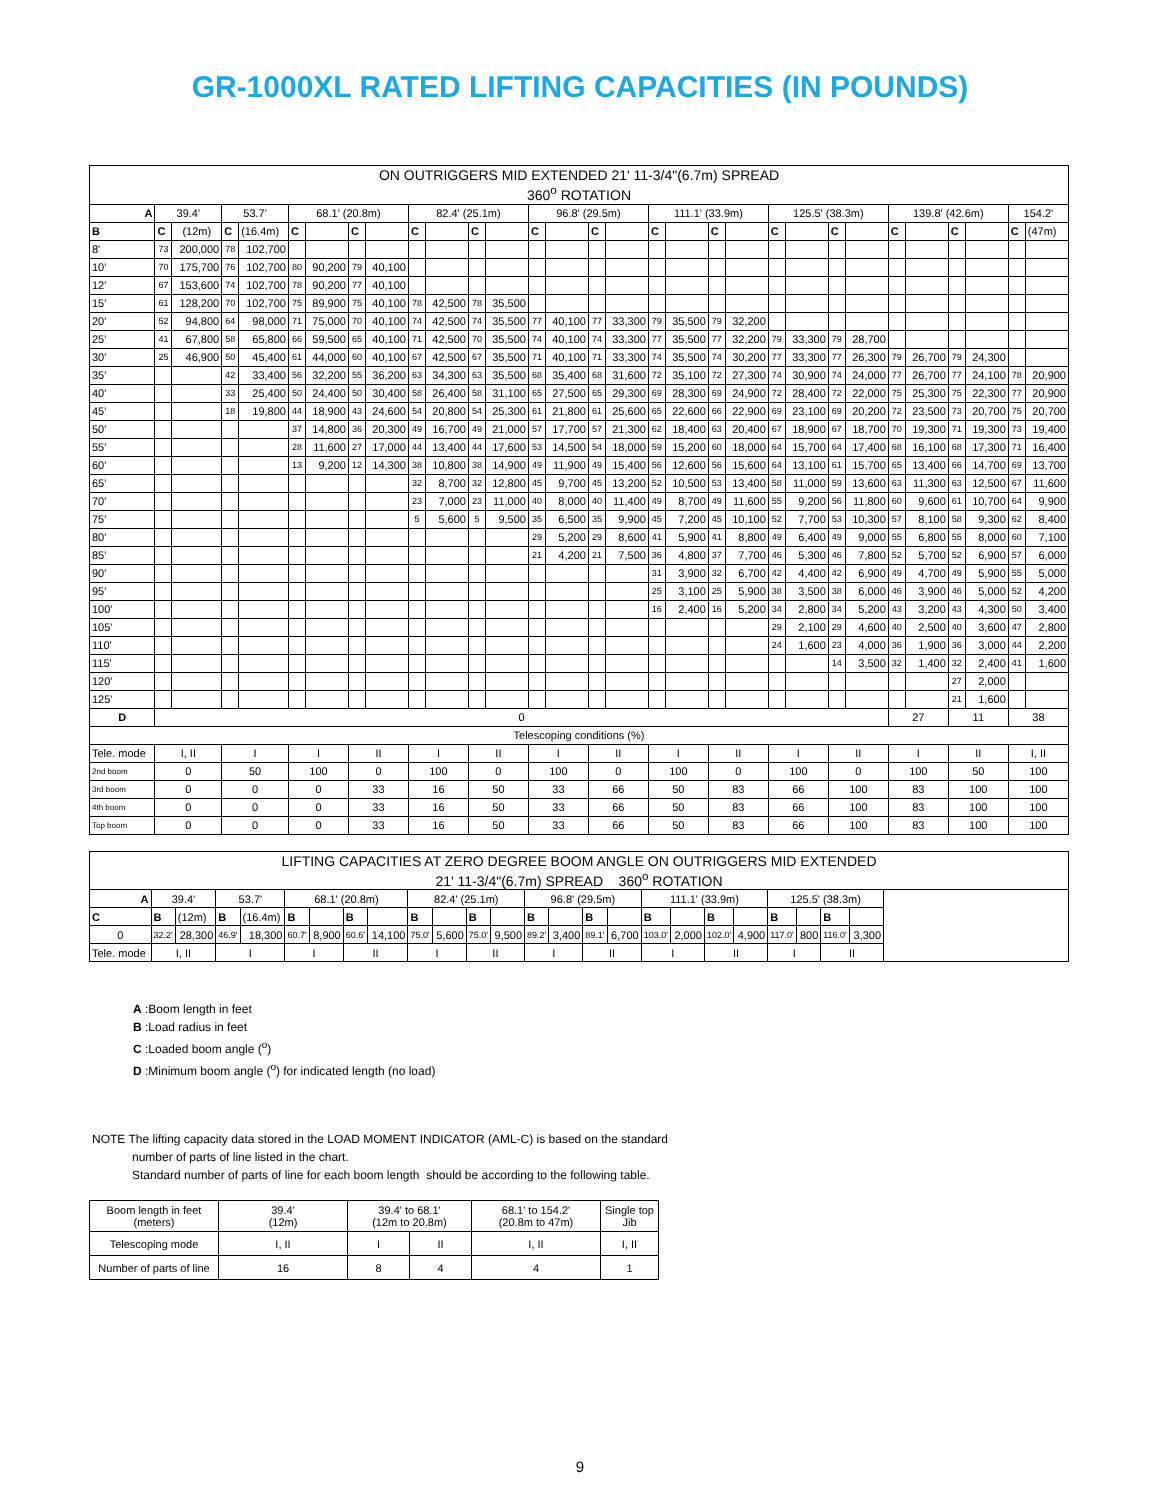GR-1000XL RATED LIFTING CAPACITIES (IN POUNDS)
| ON OUTRIGGERS MID EXTENDED 21' 11-3/4"(6.7m) SPREAD 360<sup>o</sup> ROTATION | | | | | | | | | | | | | | | | | | | | | | | | | | | | | | |
| A | 39.4' | | 53.7' | | 68.1' (20.8m) | | | | 82.4' (25.1m) | | | | 96.8' (29.5m) | | | | 111.1' (33.9m) | | | | 125.5' (38.3m) | | | | 139.8' (42.6m) | | | | 154.2' | |
| B | C | (12m) | C | (16.4m) | C | | C | | C | | C | | C | | C | | C | | C | | C | | C | | C | | C | | C | (47m) |
| 8' | 73 | 200,000 | 78 | 102,700 | | | | | | | | | | | | | | | | | | | | | | | | | | |
| 10' | 70 | 175,700 | 76 | 102,700 | 80 | 90,200 | 79 | 40,100 | | | | | | | | | | | | | | | | | | | | | | |
| 12' | 67 | 153,600 | 74 | 102,700 | 78 | 90,200 | 77 | 40,100 | | | | | | | | | | | | | | | | | | | | | | |
| 15' | 61 | 128,200 | 70 | 102,700 | 75 | 89,900 | 75 | 40,100 | 78 | 42,500 | 78 | 35,500 | | | | | | | | | | | | | | | | | | |
| 20' | 52 | 94,800 | 64 | 98,000 | 71 | 75,000 | 70 | 40,100 | 74 | 42,500 | 74 | 35,500 | 77 | 40,100 | 77 | 33,300 | 79 | 35,500 | 79 | 32,200 | | | | | | | | | | |
| 25' | 41 | 67,800 | 58 | 65,800 | 66 | 59,500 | 65 | 40,100 | 71 | 42,500 | 70 | 35,500 | 74 | 40,100 | 74 | 33,300 | 77 | 35,500 | 77 | 32,200 | 79 | 33,300 | 79 | 28,700 | | | | | | |
| 30' | 25 | 46,900 | 50 | 45,400 | 61 | 44,000 | 60 | 40,100 | 67 | 42,500 | 67 | 35,500 | 71 | 40,100 | 71 | 33,300 | 74 | 35,500 | 74 | 30,200 | 77 | 33,300 | 77 | 26,300 | 79 | 26,700 | 79 | 24,300 | | |
| 35' | | | 42 | 33,400 | 56 | 32,200 | 55 | 36,200 | 63 | 34,300 | 63 | 35,500 | 68 | 35,400 | 68 | 31,600 | 72 | 35,100 | 72 | 27,300 | 74 | 30,900 | 74 | 24,000 | 77 | 26,700 | 77 | 24,100 | 78 | 20,900 |
| 40' | | | 33 | 25,400 | 50 | 24,400 | 50 | 30,400 | 58 | 26,400 | 58 | 31,100 | 65 | 27,500 | 65 | 29,300 | 69 | 28,300 | 69 | 24,900 | 72 | 28,400 | 72 | 22,000 | 75 | 25,300 | 75 | 22,300 | 77 | 20,900 |
| 45' | | | 18 | 19,800 | 44 | 18,900 | 43 | 24,600 | 54 | 20,800 | 54 | 25,300 | 61 | 21,800 | 61 | 25,600 | 65 | 22,600 | 66 | 22,900 | 69 | 23,100 | 69 | 20,200 | 72 | 23,500 | 73 | 20,700 | 75 | 20,700 |
| 50' | | | | | 37 | 14,800 | 36 | 20,300 | 49 | 16,700 | 49 | 21,000 | 57 | 17,700 | 57 | 21,300 | 62 | 18,400 | 63 | 20,400 | 67 | 18,900 | 67 | 18,700 | 70 | 19,300 | 71 | 19,300 | 73 | 19,400 |
| 55' | | | | | 28 | 11,600 | 27 | 17,000 | 44 | 13,400 | 44 | 17,600 | 53 | 14,500 | 54 | 18,000 | 59 | 15,200 | 60 | 18,000 | 64 | 15,700 | 64 | 17,400 | 68 | 16,100 | 68 | 17,300 | 71 | 16,400 |
| 60' | | | | | 13 | 9,200 | 12 | 14,300 | 38 | 10,800 | 38 | 14,900 | 49 | 11,900 | 49 | 15,400 | 56 | 12,600 | 56 | 15,600 | 64 | 13,100 | 61 | 15,700 | 65 | 13,400 | 66 | 14,700 | 69 | 13,700 |
| 65' | | | | | | | | | 32 | 8,700 | 32 | 12,800 | 45 | 9,700 | 45 | 13,200 | 52 | 10,500 | 53 | 13,400 | 58 | 11,000 | 59 | 13,600 | 63 | 11,300 | 63 | 12,500 | 67 | 11,600 |
| 70' | | | | | | | | | 23 | 7,000 | 23 | 11,000 | 40 | 8,000 | 40 | 11,400 | 49 | 8,700 | 49 | 11,600 | 55 | 9,200 | 56 | 11,800 | 60 | 9,600 | 61 | 10,700 | 64 | 9,900 |
| 75' | | | | | | | | | 5 | 5,600 | 5 | 9,500 | 35 | 6,500 | 35 | 9,900 | 45 | 7,200 | 45 | 10,100 | 52 | 7,700 | 53 | 10,300 | 57 | 8,100 | 58 | 9,300 | 62 | 8,400 |
| 80' | | | | | | | | | | | | | 29 | 5,200 | 29 | 8,600 | 41 | 5,900 | 41 | 8,800 | 49 | 6,400 | 49 | 9,000 | 55 | 6,800 | 55 | 8,000 | 60 | 7,100 |
| 85' | | | | | | | | | | | | | 21 | 4,200 | 21 | 7,500 | 36 | 4,800 | 37 | 7,700 | 46 | 5,300 | 46 | 7,800 | 52 | 5,700 | 52 | 6,900 | 57 | 6,000 |
| 90' | | | | | | | | | | | | | | | | | 31 | 3,900 | 32 | 6,700 | 42 | 4,400 | 42 | 6,900 | 49 | 4,700 | 49 | 5,900 | 55 | 5,000 |
| 95' | | | | | | | | | | | | | | | | | 25 | 3,100 | 25 | 5,900 | 38 | 3,500 | 38 | 6,000 | 46 | 3,900 | 46 | 5,000 | 52 | 4,200 |
| 100' | | | | | | | | | | | | | | | | | 16 | 2,400 | 16 | 5,200 | 34 | 2,800 | 34 | 5,200 | 43 | 3,200 | 43 | 4,300 | 50 | 3,400 |
| 105' | | | | | | | | | | | | | | | | | | | | | 29 | 2,100 | 29 | 4,600 | 40 | 2,500 | 40 | 3,600 | 47 | 2,800 |
| 110' | | | | | | | | | | | | | | | | | | | | | 24 | 1,600 | 23 | 4,000 | 36 | 1,900 | 36 | 3,000 | 44 | 2,200 |
| 115' | | | | | | | | | | | | | | | | | | | | | | | 14 | 3,500 | 32 | 1,400 | 32 | 2,400 | 41 | 1,600 |
| 120' | | | | | | | | | | | | | | | | | | | | | | | | | | | 27 | 2,000 | | |
| 125' | | | | | | | | | | | | | | | | | | | | | | | | | | | 21 | 1,600 | | |
| D | 0 | | | | | | | | | | | | | | | | | | | | | | | | 27 | | 11 | | 38 | |
| Telescoping conditions (%) | | | | | | | | | | | | | | | | | | | | | | | | | | | | | | |
| Tele. mode | I, II | | I | | I | | II | | I | | II | | I | | II | | I | | II | | I | | II | | I | | II | | I, II | |
| 2nd boom | 0 | | 50 | | 100 | | 0 | | 100 | | 0 | | 100 | | 0 | | 100 | | 0 | | 100 | | 0 | | 100 | | 50 | | 100 | |
| 3rd boom | 0 | | 0 | | 0 | | 33 | | 16 | | 50 | | 33 | | 66 | | 50 | | 83 | | 66 | | 100 | | 83 | | 100 | | 100 | |
| 4th boom | 0 | | 0 | | 0 | | 33 | | 16 | | 50 | | 33 | | 66 | | 50 | | 83 | | 66 | | 100 | | 83 | | 100 | | 100 | |
| Top boom | 0 | | 0 | | 0 | | 33 | | 16 | | 50 | | 33 | | 66 | | 50 | | 83 | | 66 | | 100 | | 83 | | 100 | | 100 | |
| LIFTING CAPACITIES AT ZERO DEGREE BOOM ANGLE ON OUTRIGGERS MID EXTENDED 21' 11-3/4"(6.7m) SPREAD 360<sup>o</sup> ROTATION | | | | | | | | | | | | | | | | | | | | | | | | | |
| A | 39.4' | | 53.7' | | 68.1' (20.8m) | | | | 82.4' (25.1m) | | | | 96.8' (29.5m) | | | | 111.1' (33.9m) | | | | 125.5' (38.3m) | | | | |
| C | B | (12m) | B | (16.4m) | B | | B | | B | | B | | B | | B | | B | | B | | B | | B | | |
| 0 | 32.2' | 28,300 | 46.9' | 18,300 | 60.7' | 8,900 | 60.6' | 14,100 | 75.0' | 5,600 | 75.0' | 9,500 | 89.2' | 3,400 | 89.1' | 6,700 | 103.0' | 2,000 | 102.0' | 4,900 | 117.0' | 800 | 116.0' | 3,300 | |
| Tele. mode | I, II | | I | | I | | II | | I | | II | | I | | II | | I | | II | | I | | II | | |
A :Boom length in feet
B :Load radius in feet
C :Loaded boom angle (<sup>o</sup>)
D :Minimum boom angle (<sup>o</sup>) for indicated length (no load)
NOTE The lifting capacity data stored in the LOAD MOMENT INDICATOR (AML-C) is based on the standard
number of parts of line listed in the chart.
Standard number of parts of line for each boom length should be according to the following table.
| Boom length in feet (meters) | 39.4' (12m) | 39.4' to 68.1' (12m to 20.8m) | | 68.1' to 154.2' (20.8m to 47m) | Single top Jib |
| Telescoping mode | I, II | I | II | I, II | I, II |
| Number of parts of line | 16 | 8 | 4 | 4 | 1 |
9